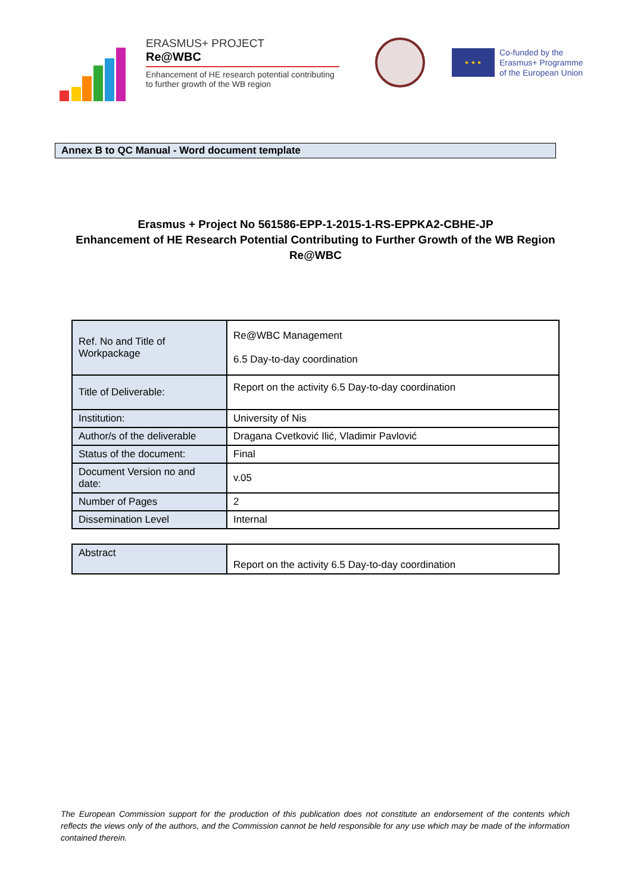ERASMUS+ PROJECT
Re@WBC
Enhancement of HE research potential contributing to further growth of the WB region
★ ★ ★
Co-funded by the
Erasmus+ Programme
of the European Union
Annex B to QC Manual - Word document template
Erasmus + Project No 561586-EPP-1-2015-1-RS-EPPKA2-CBHE-JP
Enhancement of HE Research Potential Contributing to Further Growth of the WB Region
Re@WBC
| Ref. No and Title of Workpackage | Re@WBC Management 6.5 Day-to-day coordination |
| Title of Deliverable: | Report on the activity 6.5 Day-to-day coordination |
| Institution: | University of Nis |
| Author/s of the deliverable | Dragana Cvetković Ilić, Vladimir Pavlović |
| Status of the document: | Final |
| Document Version no and date: | v.05 |
| Number of Pages | 2 |
| Dissemination Level | Internal |
| Abstract | Report on the activity 6.5 Day-to-day coordination |
The European Commission support for the production of this publication does not constitute an endorsement of the contents which reflects the views only of the authors, and the Commission cannot be held responsible for any use which may be made of the information contained therein.